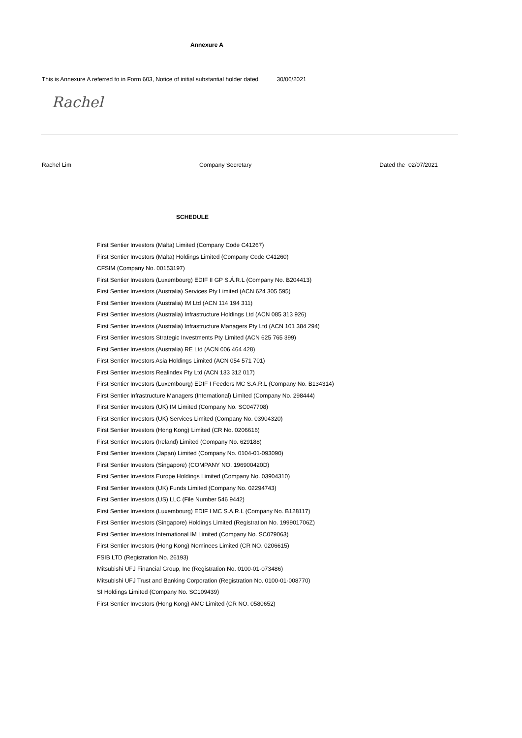Annexure A
This is Annexure A referred to in Form 603, Notice of initial substantial holder dated 30/06/2021
Rachel
Rachel Lim Company Secretary Dated the 02/07/2021
SCHEDULE
First Sentier Investors (Malta) Limited (Company Code C41267)
First Sentier Investors (Malta) Holdings Limited (Company Code C41260)
CFSIM (Company No. 00153197)
First Sentier Investors (Luxembourg) EDIF II GP S.Á.R.L (Company No. B204413)
First Sentier Investors (Australia) Services Pty Limited (ACN 624 305 595)
First Sentier Investors (Australia) IM Ltd (ACN 114 194 311)
First Sentier Investors (Australia) Infrastructure Holdings Ltd (ACN 085 313 926)
First Sentier Investors (Australia) Infrastructure Managers Pty Ltd (ACN 101 384 294)
First Sentier Investors Strategic Investments Pty Limited (ACN 625 765 399)
First Sentier Investors (Australia) RE Ltd (ACN 006 464 428)
First Sentier Investors Asia Holdings Limited (ACN 054 571 701)
First Sentier Investors Realindex Pty Ltd (ACN 133 312 017)
First Sentier Investors (Luxembourg) EDIF I Feeders MC S.A.R.L (Company No. B134314)
First Sentier Infrastructure Managers (International) Limited (Company No. 298444)
First Sentier Investors (UK) IM Limited (Company No. SC047708)
First Sentier Investors (UK) Services Limited (Company No. 03904320)
First Sentier Investors (Hong Kong) Limited (CR No. 0206616)
First Sentier Investors (Ireland) Limited (Company No. 629188)
First Sentier Investors (Japan) Limited (Company No. 0104-01-093090)
First Sentier Investors (Singapore) (COMPANY NO. 196900420D)
First Sentier Investors Europe Holdings Limited (Company No. 03904310)
First Sentier Investors (UK) Funds Limited (Company No. 02294743)
First Sentier Investors (US) LLC (File Number 546 9442)
First Sentier Investors (Luxembourg) EDIF I MC S.A.R.L (Company No. B128117)
First Sentier Investors (Singapore) Holdings Limited (Registration No. 199901706Z)
First Sentier Investors International IM Limited (Company No. SC079063)
First Sentier Investors (Hong Kong) Nominees Limited (CR NO. 0206615)
FSIB LTD (Registration No. 26193)
Mitsubishi UFJ Financial Group, Inc (Registration No. 0100-01-073486)
Mitsubishi UFJ Trust and Banking Corporation (Registration No. 0100-01-008770)
SI Holdings Limited (Company No. SC109439)
First Sentier Investors (Hong Kong) AMC Limited (CR NO. 0580652)